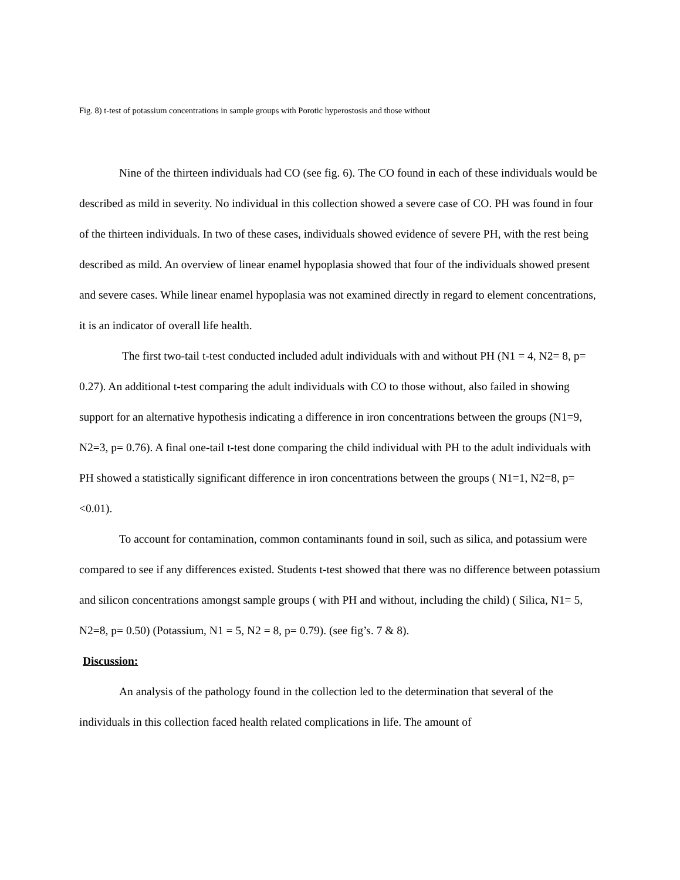Fig. 8) t-test of potassium concentrations in sample groups with Porotic hyperostosis and those without
Nine of the thirteen individuals had CO (see fig. 6). The CO found in each of these individuals would be described as mild in severity. No individual in this collection showed a severe case of CO. PH was found in four of the thirteen individuals. In two of these cases, individuals showed evidence of severe PH, with the rest being described as mild. An overview of linear enamel hypoplasia showed that four of the individuals showed present and severe cases. While linear enamel hypoplasia was not examined directly in regard to element concentrations, it is an indicator of overall life health.
The first two-tail t-test conducted included adult individuals with and without PH (N1 = 4, N2= 8, p= 0.27). An additional t-test comparing the adult individuals with CO to those without, also failed in showing support for an alternative hypothesis indicating a difference in iron concentrations between the groups (N1=9, N2=3, p= 0.76). A final one-tail t-test done comparing the child individual with PH to the adult individuals with PH showed a statistically significant difference in iron concentrations between the groups ( N1=1, N2=8, p= <0.01).
To account for contamination, common contaminants found in soil, such as silica, and potassium were compared to see if any differences existed. Students t-test showed that there was no difference between potassium and silicon concentrations amongst sample groups ( with PH and without, including the child) ( Silica, N1= 5, N2=8, p= 0.50) (Potassium, N1 = 5, N2 = 8, p= 0.79). (see fig’s. 7 & 8).
Discussion:
An analysis of the pathology found in the collection led to the determination that several of the individuals in this collection faced health related complications in life. The amount of